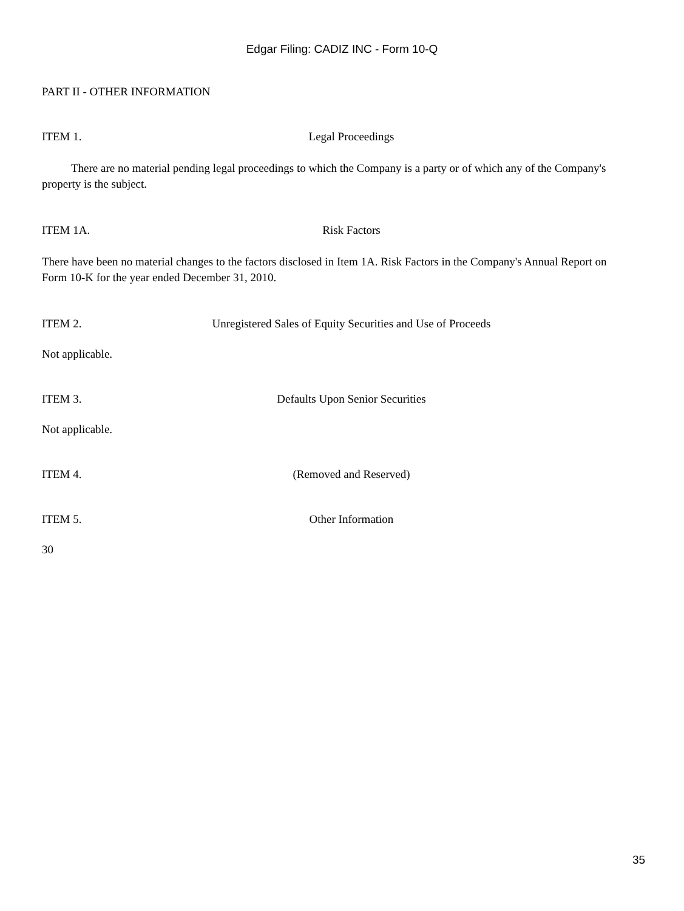Edgar Filing: CADIZ INC - Form 10-Q
PART II - OTHER INFORMATION
ITEM 1. Legal Proceedings
There are no material pending legal proceedings to which the Company is a party or of which any of the Company's property is the subject.
ITEM 1A. Risk Factors
There have been no material changes to the factors disclosed in Item 1A. Risk Factors in the Company's Annual Report on Form 10-K for the year ended December 31, 2010.
ITEM 2. Unregistered Sales of Equity Securities and Use of Proceeds
Not applicable.
ITEM 3. Defaults Upon Senior Securities
Not applicable.
ITEM 4. (Removed and Reserved)
ITEM 5. Other Information
30
35